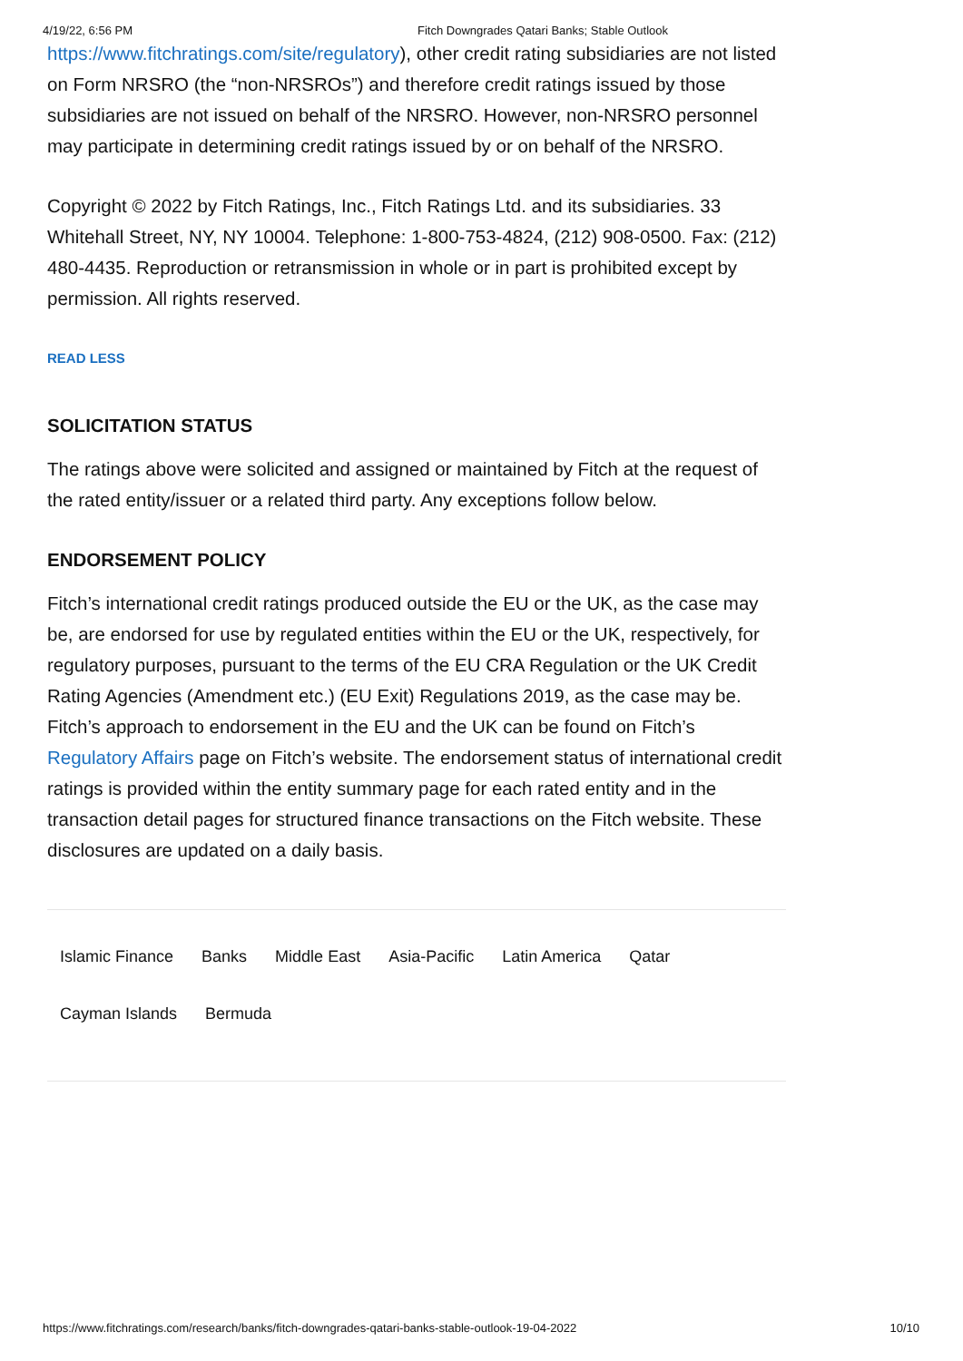4/19/22, 6:56 PM Fitch Downgrades Qatari Banks; Stable Outlook
https://www.fitchratings.com/site/regulatory), other credit rating subsidiaries are not listed on Form NRSRO (the “non-NRSROs”) and therefore credit ratings issued by those subsidiaries are not issued on behalf of the NRSRO. However, non-NRSRO personnel may participate in determining credit ratings issued by or on behalf of the NRSRO.
Copyright © 2022 by Fitch Ratings, Inc., Fitch Ratings Ltd. and its subsidiaries. 33 Whitehall Street, NY, NY 10004. Telephone: 1-800-753-4824, (212) 908-0500. Fax: (212) 480-4435. Reproduction or retransmission in whole or in part is prohibited except by permission. All rights reserved.
READ LESS
SOLICITATION STATUS
The ratings above were solicited and assigned or maintained by Fitch at the request of the rated entity/issuer or a related third party. Any exceptions follow below.
ENDORSEMENT POLICY
Fitch’s international credit ratings produced outside the EU or the UK, as the case may be, are endorsed for use by regulated entities within the EU or the UK, respectively, for regulatory purposes, pursuant to the terms of the EU CRA Regulation or the UK Credit Rating Agencies (Amendment etc.) (EU Exit) Regulations 2019, as the case may be. Fitch’s approach to endorsement in the EU and the UK can be found on Fitch’s Regulatory Affairs page on Fitch’s website. The endorsement status of international credit ratings is provided within the entity summary page for each rated entity and in the transaction detail pages for structured finance transactions on the Fitch website. These disclosures are updated on a daily basis.
Islamic Finance Banks Middle East Asia-Pacific Latin America Qatar
Cayman Islands Bermuda
https://www.fitchratings.com/research/banks/fitch-downgrades-qatari-banks-stable-outlook-19-04-2022 10/10